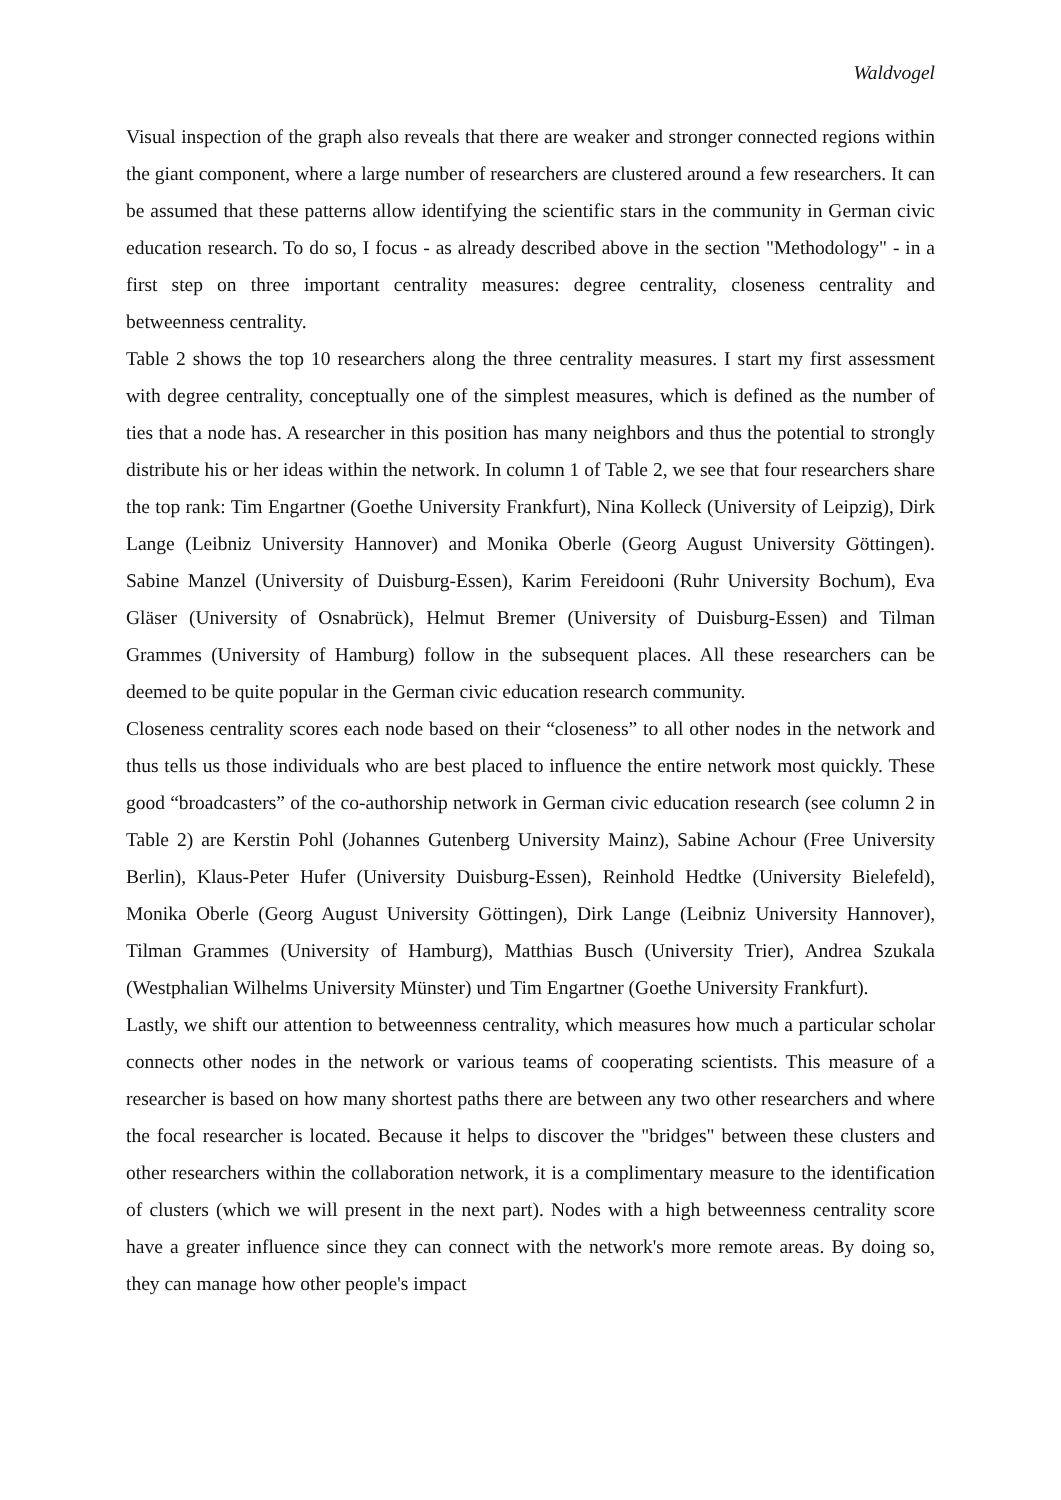Waldvogel
Visual inspection of the graph also reveals that there are weaker and stronger connected regions within the giant component, where a large number of researchers are clustered around a few researchers. It can be assumed that these patterns allow identifying the scientific stars in the community in German civic education research. To do so, I focus - as already described above in the section "Methodology" - in a first step on three important centrality measures: degree centrality, closeness centrality and betweenness centrality.
Table 2 shows the top 10 researchers along the three centrality measures. I start my first assessment with degree centrality, conceptually one of the simplest measures, which is defined as the number of ties that a node has. A researcher in this position has many neighbors and thus the potential to strongly distribute his or her ideas within the network. In column 1 of Table 2, we see that four researchers share the top rank: Tim Engartner (Goethe University Frankfurt), Nina Kolleck (University of Leipzig), Dirk Lange (Leibniz University Hannover) and Monika Oberle (Georg August University Göttingen). Sabine Manzel (University of Duisburg-Essen), Karim Fereidooni (Ruhr University Bochum), Eva Gläser (University of Osnabrück), Helmut Bremer (University of Duisburg-Essen) and Tilman Grammes (University of Hamburg) follow in the subsequent places. All these researchers can be deemed to be quite popular in the German civic education research community.
Closeness centrality scores each node based on their “closeness” to all other nodes in the network and thus tells us those individuals who are best placed to influence the entire network most quickly. These good “broadcasters” of the co-authorship network in German civic education research (see column 2 in Table 2) are Kerstin Pohl (Johannes Gutenberg University Mainz), Sabine Achour (Free University Berlin), Klaus-Peter Hufer (University Duisburg-Essen), Reinhold Hedtke (University Bielefeld), Monika Oberle (Georg August University Göttingen), Dirk Lange (Leibniz University Hannover), Tilman Grammes (University of Hamburg), Matthias Busch (University Trier), Andrea Szukala (Westphalian Wilhelms University Münster) und Tim Engartner (Goethe University Frankfurt).
Lastly, we shift our attention to betweenness centrality, which measures how much a particular scholar connects other nodes in the network or various teams of cooperating scientists. This measure of a researcher is based on how many shortest paths there are between any two other researchers and where the focal researcher is located. Because it helps to discover the "bridges" between these clusters and other researchers within the collaboration network, it is a complimentary measure to the identification of clusters (which we will present in the next part). Nodes with a high betweenness centrality score have a greater influence since they can connect with the network's more remote areas. By doing so, they can manage how other people's impact